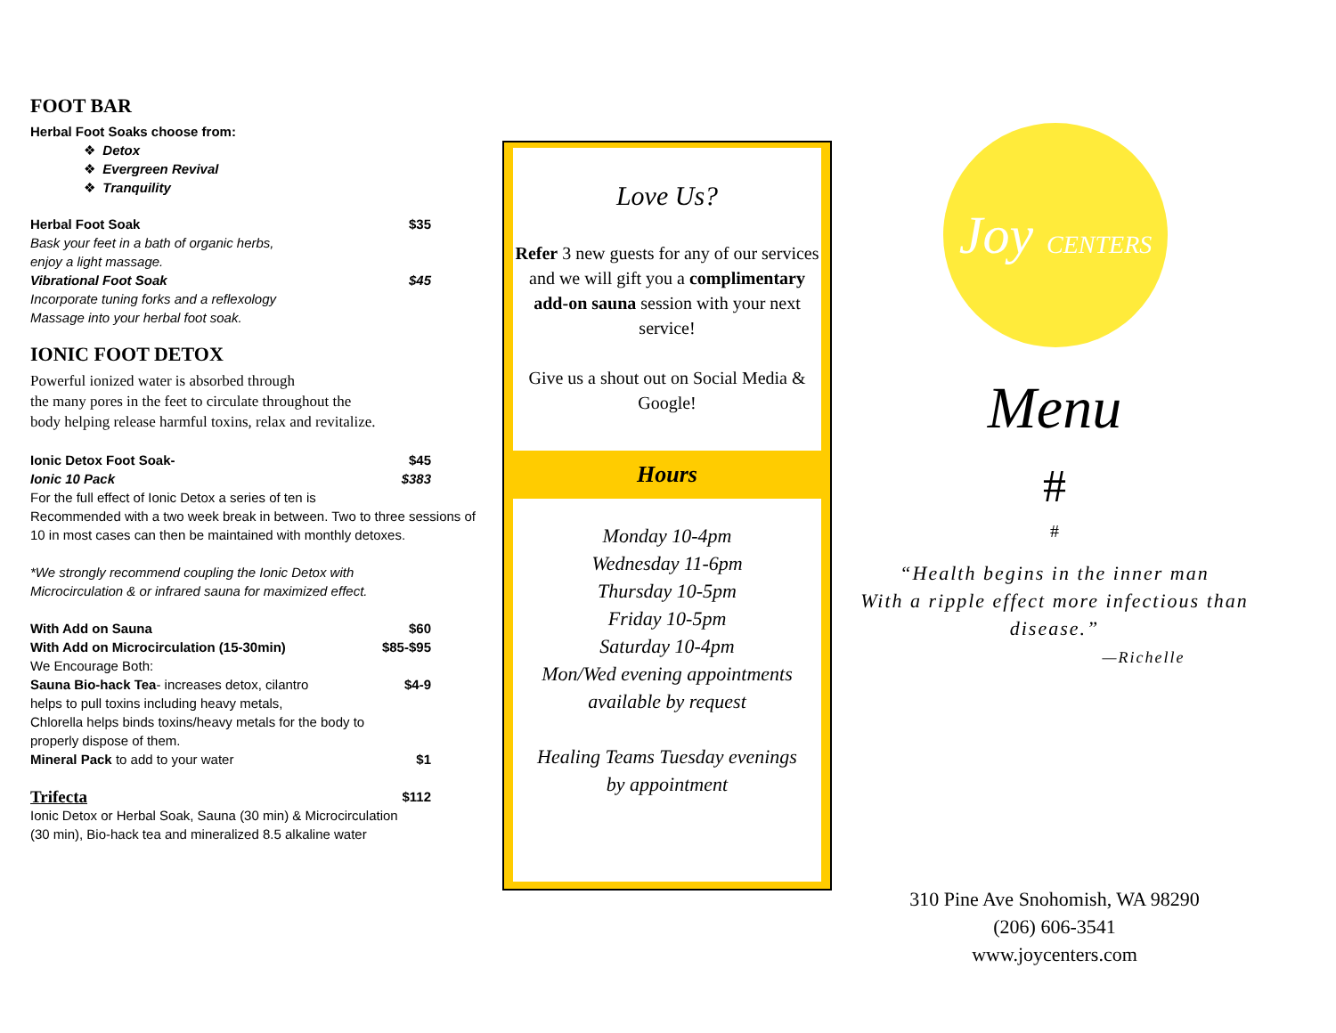FOOT BAR
Herbal Foot Soaks choose from:
❖ Detox
❖ Evergreen Revival
❖ Tranquility
Herbal Foot Soak $35
Bask your feet in a bath of organic herbs,
enjoy a light massage.
Vibrational Foot Soak $45
Incorporate tuning forks and a reflexology
Massage into your herbal foot soak.
IONIC FOOT DETOX
Powerful ionized water is absorbed through
the many pores in the feet to circulate throughout the
body helping release harmful toxins, relax and revitalize.
Ionic Detox Foot Soak- $45
Ionic 10 Pack $383
For the full effect of Ionic Detox a series of ten is
Recommended with a two week break in between. Two to three sessions of 10 in most cases can then be maintained with monthly detoxes.
*We strongly recommend coupling the Ionic Detox with
Microcirculation & or infrared sauna for maximized effect.
With Add on Sauna $60
With Add on Microcirculation (15-30min) $85-$95
We Encourage Both:
Sauna Bio-hack Tea- increases detox, cilantro $4-9
helps to pull toxins including heavy metals,
Chlorella helps binds toxins/heavy metals for the body to
properly dispose of them.
Mineral Pack to add to your water $1
Trifecta $112
Ionic Detox or Herbal Soak, Sauna (30 min) & Microcirculation
(30 min), Bio-hack tea and mineralized 8.5 alkaline water
Love Us?
Refer 3 new guests for any of our services and we will gift you a complimentary add-on sauna session with your next service!
Give us a shout out on Social Media & Google!
Hours
Monday 10-4pm
Wednesday 11-6pm
Thursday 10-5pm
Friday 10-5pm
Saturday 10-4pm
Mon/Wed evening appointments
available by request
Healing Teams Tuesday evenings
by appointment
Joy CENTERS
Menu
#
#
“Health begins in the inner man
With a ripple effect more infectious than
disease.”
—Richelle
310 Pine Ave Snohomish, WA 98290
(206) 606-3541
www.joycenters.com